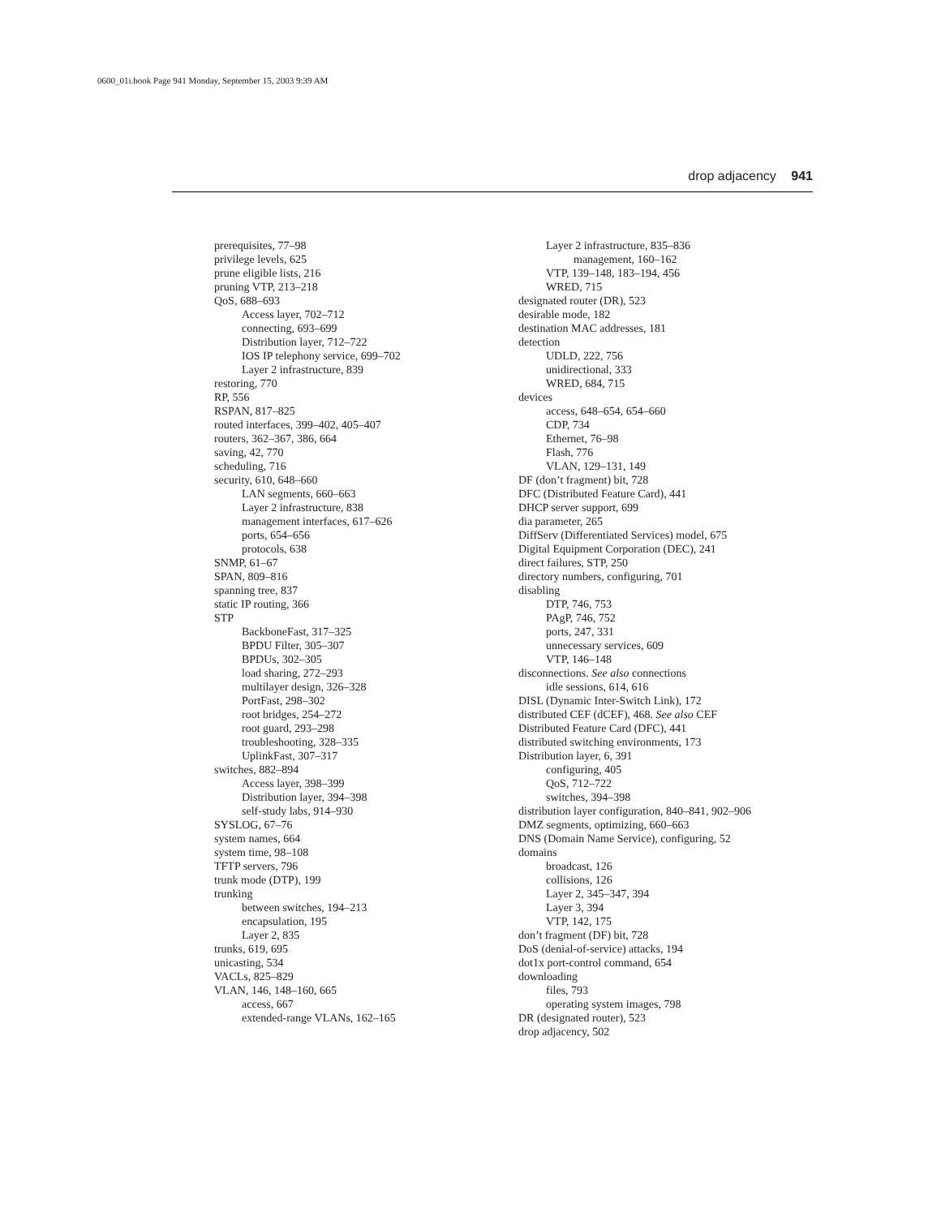0600_01i.book Page 941 Monday, September 15, 2003 9:39 AM
drop adjacency 941
prerequisites, 77–98
privilege levels, 625
prune eligible lists, 216
pruning VTP, 213–218
QoS, 688–693
Access layer, 702–712
connecting, 693–699
Distribution layer, 712–722
IOS IP telephony service, 699–702
Layer 2 infrastructure, 839
restoring, 770
RP, 556
RSPAN, 817–825
routed interfaces, 399–402, 405–407
routers, 362–367, 386, 664
saving, 42, 770
scheduling, 716
security, 610, 648–660
LAN segments, 660–663
Layer 2 infrastructure, 838
management interfaces, 617–626
ports, 654–656
protocols, 638
SNMP, 61–67
SPAN, 809–816
spanning tree, 837
static IP routing, 366
STP
BackboneFast, 317–325
BPDU Filter, 305–307
BPDUs, 302–305
load sharing, 272–293
multilayer design, 326–328
PortFast, 298–302
root bridges, 254–272
root guard, 293–298
troubleshooting, 328–335
UplinkFast, 307–317
switches, 882–894
Access layer, 398–399
Distribution layer, 394–398
self-study labs, 914–930
SYSLOG, 67–76
system names, 664
system time, 98–108
TFTP servers, 796
trunk mode (DTP), 199
trunking
between switches, 194–213
encapsulation, 195
Layer 2, 835
trunks, 619, 695
unicasting, 534
VACLs, 825–829
VLAN, 146, 148–160, 665
access, 667
extended-range VLANs, 162–165
Layer 2 infrastructure, 835–836
management, 160–162
VTP, 139–148, 183–194, 456
WRED, 715
designated router (DR), 523
desirable mode, 182
destination MAC addresses, 181
detection
UDLD, 222, 756
unidirectional, 333
WRED, 684, 715
devices
access, 648–654, 654–660
CDP, 734
Ethernet, 76–98
Flash, 776
VLAN, 129–131, 149
DF (don’t fragment) bit, 728
DFC (Distributed Feature Card), 441
DHCP server support, 699
dia parameter, 265
DiffServ (Differentiated Services) model, 675
Digital Equipment Corporation (DEC), 241
direct failures, STP, 250
directory numbers, configuring, 701
disabling
DTP, 746, 753
PAgP, 746, 752
ports, 247, 331
unnecessary services, 609
VTP, 146–148
disconnections. See also connections
idle sessions, 614, 616
DISL (Dynamic Inter-Switch Link), 172
distributed CEF (dCEF), 468. See also CEF
Distributed Feature Card (DFC), 441
distributed switching environments, 173
Distribution layer, 6, 391
configuring, 405
QoS, 712–722
switches, 394–398
distribution layer configuration, 840–841, 902–906
DMZ segments, optimizing, 660–663
DNS (Domain Name Service), configuring, 52
domains
broadcast, 126
collisions, 126
Layer 2, 345–347, 394
Layer 3, 394
VTP, 142, 175
don’t fragment (DF) bit, 728
DoS (denial-of-service) attacks, 194
dot1x port-control command, 654
downloading
files, 793
operating system images, 798
DR (designated router), 523
drop adjacency, 502